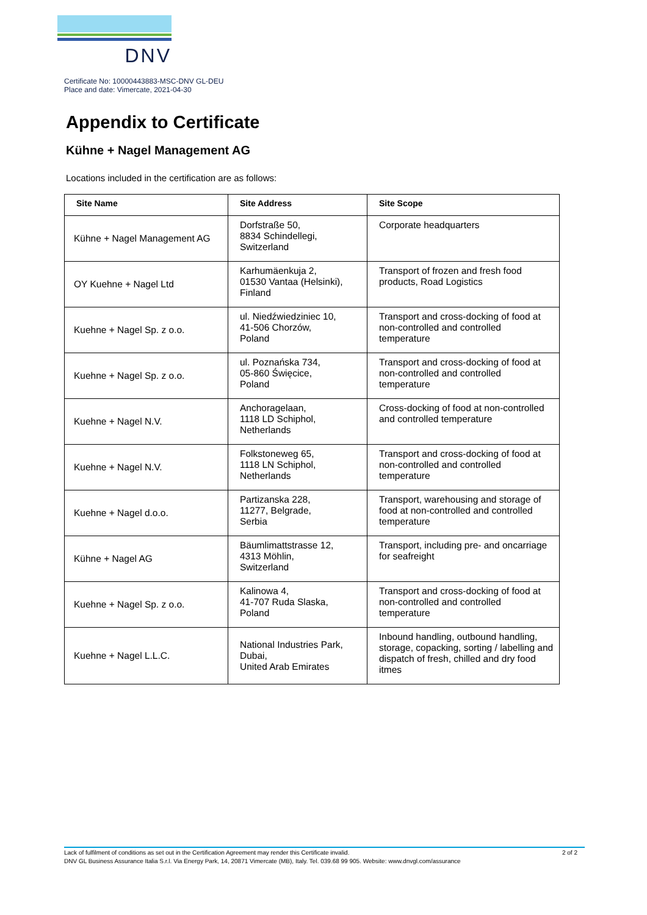DNV
Certificate No: 10000443883-MSC-DNV GL-DEU
Place and date: Vimercate, 2021-04-30
Appendix to Certificate
Kühne + Nagel Management AG
Locations included in the certification are as follows:
| Site Name | Site Address | Site Scope |
| --- | --- | --- |
| Kühne + Nagel Management AG | Dorfstraße 50, 8834 Schindellegi, Switzerland | Corporate headquarters |
| OY Kuehne + Nagel Ltd | Karhumäenkuja 2, 01530 Vantaa (Helsinki), Finland | Transport of frozen and fresh food products, Road Logistics |
| Kuehne + Nagel Sp. z o.o. | ul. Niedźwiedziniec 10, 41-506 Chorzów, Poland | Transport and cross-docking of food at non-controlled and controlled temperature |
| Kuehne + Nagel Sp. z o.o. | ul. Poznańska 734, 05-860 Święcice, Poland | Transport and cross-docking of food at non-controlled and controlled temperature |
| Kuehne + Nagel N.V. | Anchoragelaan, 1118 LD Schiphol, Netherlands | Cross-docking of food at non-controlled and controlled temperature |
| Kuehne + Nagel N.V. | Folkstoneweg 65, 1118 LN Schiphol, Netherlands | Transport and cross-docking of food at non-controlled and controlled temperature |
| Kuehne + Nagel d.o.o. | Partizanska 228, 11277, Belgrade, Serbia | Transport, warehousing and storage of food at non-controlled and controlled temperature |
| Kühne + Nagel AG | Bäumlimattstrasse 12, 4313 Möhlin, Switzerland | Transport, including pre- and oncarriage for seafreight |
| Kuehne + Nagel Sp. z o.o. | Kalinowa 4, 41-707 Ruda Slaska, Poland | Transport and cross-docking of food at non-controlled and controlled temperature |
| Kuehne + Nagel L.L.C. | National Industries Park, Dubai, United Arab Emirates | Inbound handling, outbound handling, storage, copacking, sorting / labelling and dispatch of fresh, chilled and dry food itmes |
2 of 2 Lack of fulfilment of conditions as set out in the Certification Agreement may render this Certificate invalid.
DNV GL Business Assurance Italia S.r.l. Via Energy Park, 14, 20871 Vimercate (MB), Italy. Tel. 039.68 99 905. Website: www.dnvgl.com/assurance